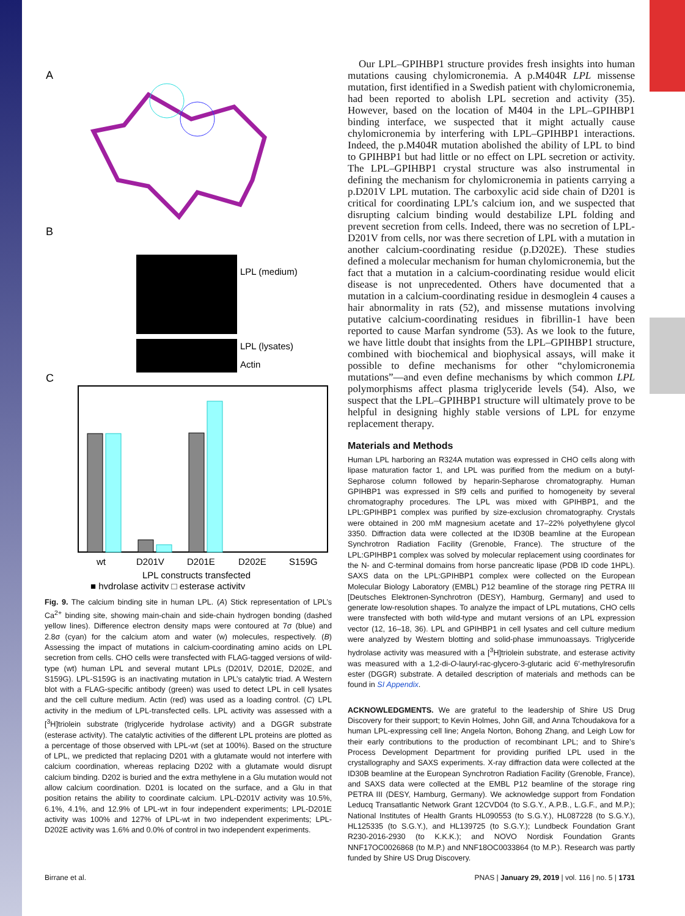A
B
LPL (medium)
LPL (lysates)
Actin
C
wt
D201V
D201E
D202E
S159G
LPL constructs transfected
■ hydrolase activity □ esterase activity
Fig. 9. The calcium binding site in human LPL. (A) Stick representation of LPL’s Ca<sup>2+</sup> binding site, showing main-chain and side-chain hydrogen bonding (dashed yellow lines). Difference electron density maps were contoured at 7σ (blue) and 2.8σ (cyan) for the calcium atom and water (w) molecules, respectively. (B) Assessing the impact of mutations in calcium-coordinating amino acids on LPL secretion from cells. CHO cells were transfected with FLAG-tagged versions of wild-type (wt) human LPL and several mutant LPLs (D201V, D201E, D202E, and S159G). LPL-S159G is an inactivating mutation in LPL’s catalytic triad. A Western blot with a FLAG-specific antibody (green) was used to detect LPL in cell lysates and the cell culture medium. Actin (red) was used as a loading control. (C) LPL activity in the medium of LPL-transfected cells. LPL activity was assessed with a [<sup>3</sup>H]triolein substrate (triglyceride hydrolase activity) and a DGGR substrate (esterase activity). The catalytic activities of the different LPL proteins are plotted as a percentage of those observed with LPL-wt (set at 100%). Based on the structure of LPL, we predicted that replacing D201 with a glutamate would not interfere with calcium coordination, whereas replacing D202 with a glutamate would disrupt calcium binding. D202 is buried and the extra methylene in a Glu mutation would not allow calcium coordination. D201 is located on the surface, and a Glu in that position retains the ability to coordinate calcium. LPL-D201V activity was 10.5%, 6.1%, 4.1%, and 12.9% of LPL-wt in four independent experiments; LPL-D201E activity was 100% and 127% of LPL-wt in two independent experiments; LPL-D202E activity was 1.6% and 0.0% of control in two independent experiments.
Our LPL–GPIHBP1 structure provides fresh insights into human mutations causing chylomicronemia. A p.M404R LPL missense mutation, first identified in a Swedish patient with chylomicronemia, had been reported to abolish LPL secretion and activity (35). However, based on the location of M404 in the LPL–GPIHBP1 binding interface, we suspected that it might actually cause chylomicronemia by interfering with LPL–GPIHBP1 interactions. Indeed, the p.M404R mutation abolished the ability of LPL to bind to GPIHBP1 but had little or no effect on LPL secretion or activity. The LPL–GPIHBP1 crystal structure was also instrumental in defining the mechanism for chylomicronemia in patients carrying a p.D201V LPL mutation. The carboxylic acid side chain of D201 is critical for coordinating LPL’s calcium ion, and we suspected that disrupting calcium binding would destabilize LPL folding and prevent secretion from cells. Indeed, there was no secretion of LPL-D201V from cells, nor was there secretion of LPL with a mutation in another calcium-coordinating residue (p.D202E). These studies defined a molecular mechanism for human chylomicronemia, but the fact that a mutation in a calcium-coordinating residue would elicit disease is not unprecedented. Others have documented that a mutation in a calcium-coordinating residue in desmoglein 4 causes a hair abnormality in rats (52), and missense mutations involving putative calcium-coordinating residues in fibrillin-1 have been reported to cause Marfan syndrome (53). As we look to the future, we have little doubt that insights from the LPL–GPIHBP1 structure, combined with biochemical and biophysical assays, will make it possible to define mechanisms for other “chylomicronemia mutations”—and even define mechanisms by which common LPL polymorphisms affect plasma triglyceride levels (54). Also, we suspect that the LPL–GPIHBP1 structure will ultimately prove to be helpful in designing highly stable versions of LPL for enzyme replacement therapy.
Materials and Methods
Human LPL harboring an R324A mutation was expressed in CHO cells along with lipase maturation factor 1, and LPL was purified from the medium on a butyl-Sepharose column followed by heparin-Sepharose chromatography. Human GPIHBP1 was expressed in Sf9 cells and purified to homogeneity by several chromatography procedures. The LPL was mixed with GPIHBP1, and the LPL:GPIHBP1 complex was purified by size-exclusion chromatography. Crystals were obtained in 200 mM magnesium acetate and 17–22% polyethylene glycol 3350. Diffraction data were collected at the ID30B beamline at the European Synchrotron Radiation Facility (Grenoble, France). The structure of the LPL:GPIHBP1 complex was solved by molecular replacement using coordinates for the N- and C-terminal domains from horse pancreatic lipase (PDB ID code 1HPL). SAXS data on the LPL:GPIHBP1 complex were collected on the European Molecular Biology Laboratory (EMBL) P12 beamline of the storage ring PETRA III [Deutsches Elektronen-Synchrotron (DESY), Hamburg, Germany] and used to generate low-resolution shapes. To analyze the impact of LPL mutations, CHO cells were transfected with both wild-type and mutant versions of an LPL expression vector (12, 16–18, 36). LPL and GPIHBP1 in cell lysates and cell culture medium were analyzed by Western blotting and solid-phase immunoassays. Triglyceride hydrolase activity was measured with a [<sup>3</sup>H]triolein substrate, and esterase activity was measured with a 1,2-di-O-lauryl-rac-glycero-3-glutaric acid 6′-methylresorufin ester (DGGR) substrate. A detailed description of materials and methods can be found in SI Appendix.
ACKNOWLEDGMENTS. We are grateful to the leadership of Shire US Drug Discovery for their support; to Kevin Holmes, John Gill, and Anna Tchoudakova for a human LPL-expressing cell line; Angela Norton, Bohong Zhang, and Leigh Low for their early contributions to the production of recombinant LPL; and to Shire’s Process Development Department for providing purified LPL used in the crystallography and SAXS experiments. X-ray diffraction data were collected at the ID30B beamline at the European Synchrotron Radiation Facility (Grenoble, France), and SAXS data were collected at the EMBL P12 beamline of the storage ring PETRA III (DESY, Hamburg, Germany). We acknowledge support from Fondation Leducq Transatlantic Network Grant 12CVD04 (to S.G.Y., A.P.B., L.G.F., and M.P.); National Institutes of Health Grants HL090553 (to S.G.Y.), HL087228 (to S.G.Y.), HL125335 (to S.G.Y.), and HL139725 (to S.G.Y.); Lundbeck Foundation Grant R230-2016-2930 (to K.K.K.); and NOVO Nordisk Foundation Grants NNF17OC0026868 (to M.P.) and NNF18OC0033864 (to M.P.). Research was partly funded by Shire US Drug Discovery.
Birrane et al. PNAS | January 29, 2019 | vol. 116 | no. 5 | 1731